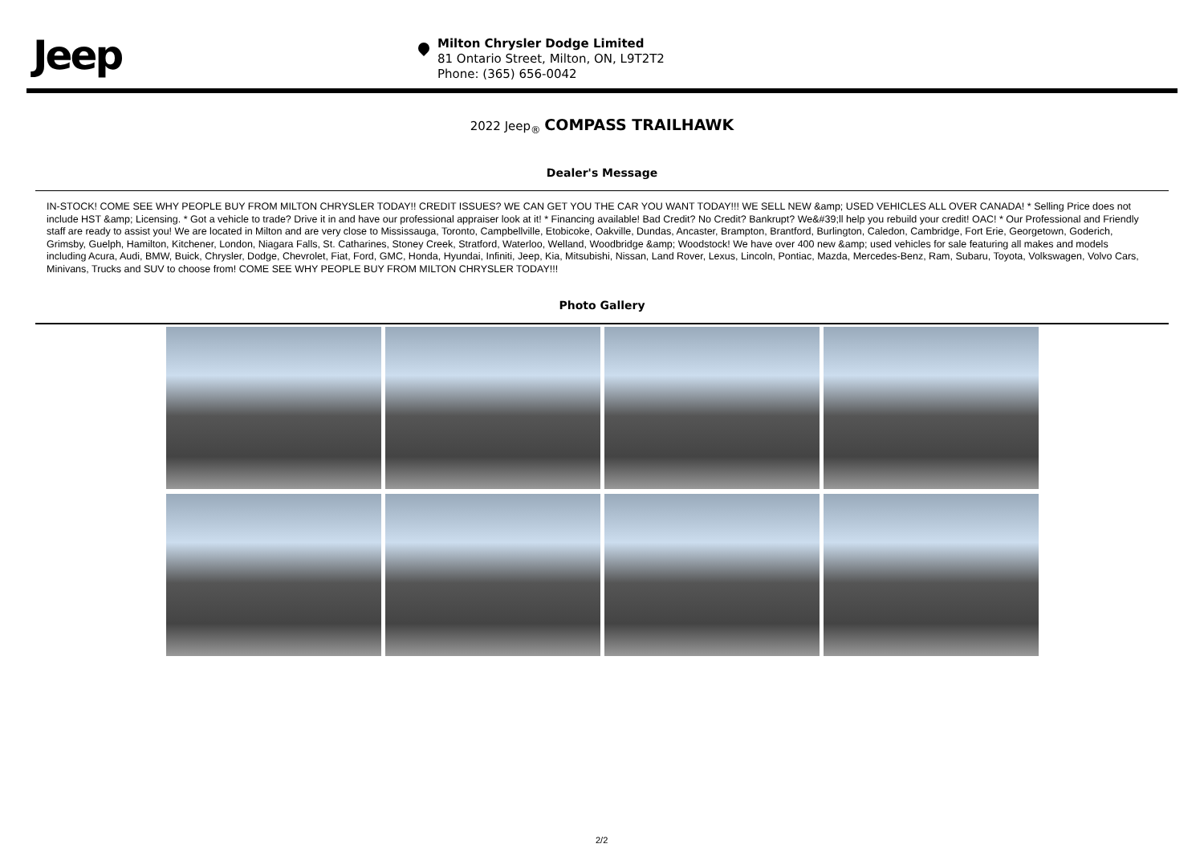Jeep
Milton Chrysler Dodge Limited
81 Ontario Street, Milton, ON, L9T2T2
Phone: (365) 656-0042
2022 Jeep<sub>®</sub> COMPASS TRAILHAWK
Dealer's Message
IN-STOCK! COME SEE WHY PEOPLE BUY FROM MILTON CHRYSLER TODAY!! CREDIT ISSUES? WE CAN GET YOU THE CAR YOU WANT TODAY!!! WE SELL NEW &amp; USED VEHICLES ALL OVER CANADA! * Selling Price does not include HST &amp; Licensing. * Got a vehicle to trade? Drive it in and have our professional appraiser look at it! * Financing available! Bad Credit? No Credit? Bankrupt? We&#39;ll help you rebuild your credit! OAC! * Our Professional and Friendly staff are ready to assist you! We are located in Milton and are very close to Mississauga, Toronto, Campbellville, Etobicoke, Oakville, Dundas, Ancaster, Brampton, Brantford, Burlington, Caledon, Cambridge, Fort Erie, Georgetown, Goderich, Grimsby, Guelph, Hamilton, Kitchener, London, Niagara Falls, St. Catharines, Stoney Creek, Stratford, Waterloo, Welland, Woodbridge &amp; Woodstock! We have over 400 new &amp; used vehicles for sale featuring all makes and models including Acura, Audi, BMW, Buick, Chrysler, Dodge, Chevrolet, Fiat, Ford, GMC, Honda, Hyundai, Infiniti, Jeep, Kia, Mitsubishi, Nissan, Land Rover, Lexus, Lincoln, Pontiac, Mazda, Mercedes-Benz, Ram, Subaru, Toyota, Volkswagen, Volvo Cars, Minivans, Trucks and SUV to choose from! COME SEE WHY PEOPLE BUY FROM MILTON CHRYSLER TODAY!!!
Photo Gallery
2/2